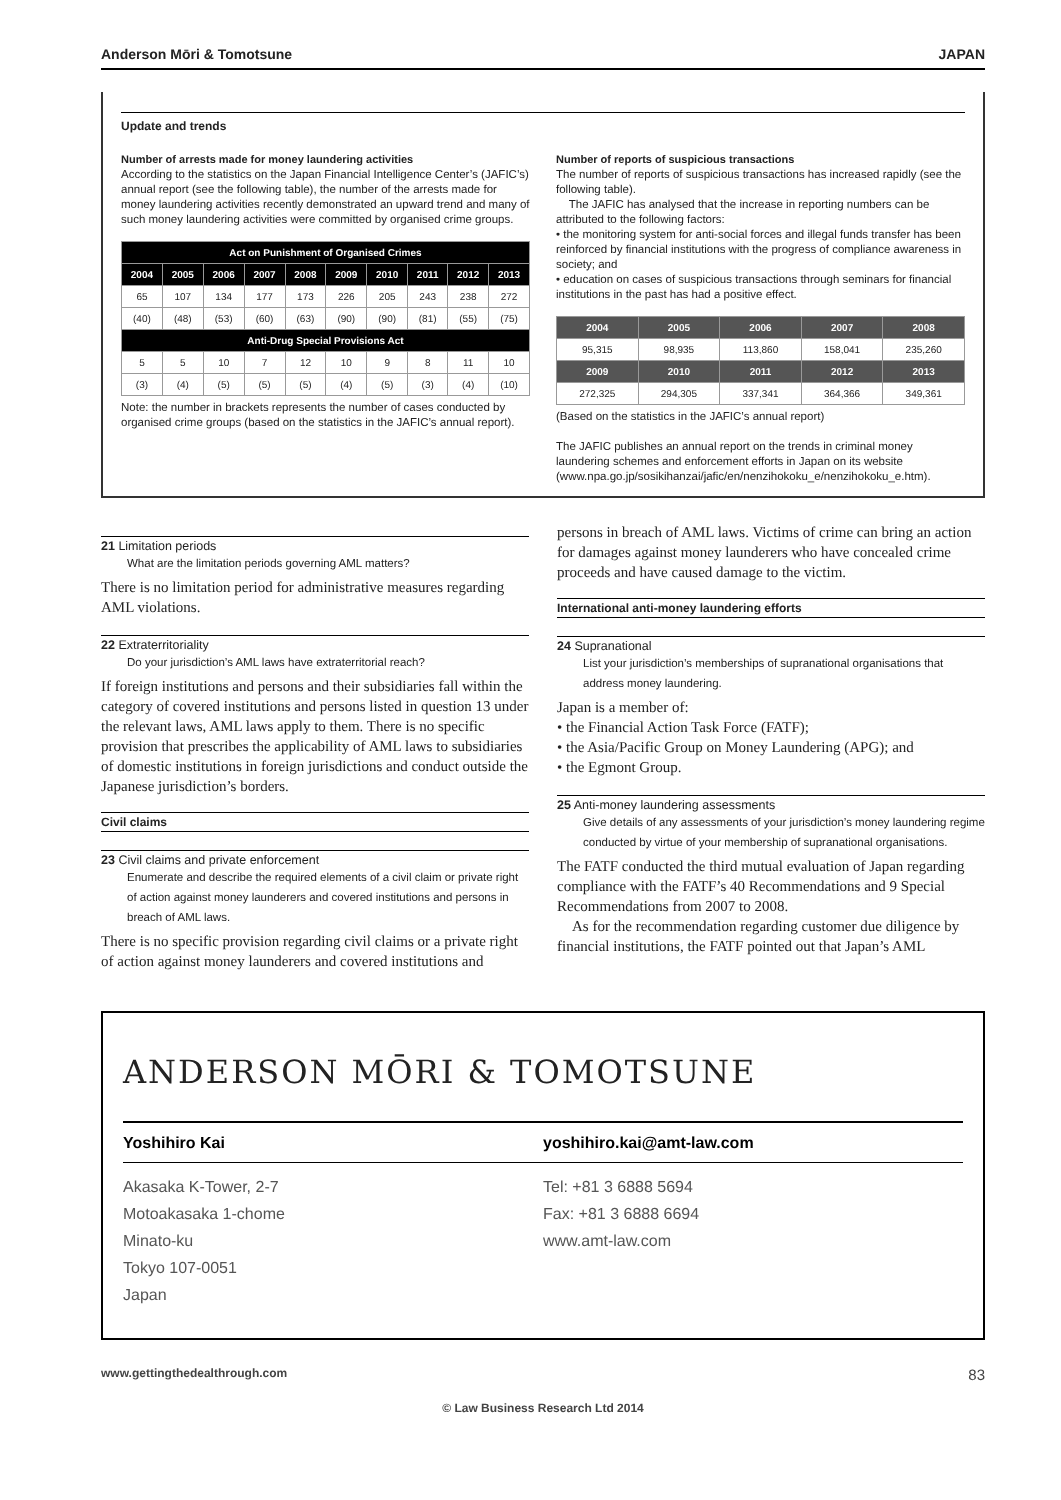Anderson Mōri & Tomotsune JAPAN
Update and trends
Number of arrests made for money laundering activities
According to the statistics on the Japan Financial Intelligence Center’s (JAFIC’s) annual report (see the following table), the number of the arrests made for money laundering activities recently demonstrated an upward trend and many of such money laundering activities were committed by organised crime groups.
| Act on Punishment of Organised Crimes | | | | | | | | | |
| --- | --- | --- | --- | --- | --- | --- | --- | --- | --- |
| 2004 | 2005 | 2006 | 2007 | 2008 | 2009 | 2010 | 2011 | 2012 | 2013 |
| 65 | 107 | 134 | 177 | 173 | 226 | 205 | 243 | 238 | 272 |
| (40) | (48) | (53) | (60) | (63) | (90) | (90) | (81) | (55) | (75) |
| Anti-Drug Special Provisions Act | | | | | | | | | |
| 5 | 5 | 10 | 7 | 12 | 10 | 9 | 8 | 11 | 10 |
| (3) | (4) | (5) | (5) | (5) | (4) | (5) | (3) | (4) | (10) |
Note: the number in brackets represents the number of cases conducted by organised crime groups (based on the statistics in the JAFIC’s annual report).
Number of reports of suspicious transactions
The number of reports of suspicious transactions has increased rapidly (see the following table).
The JAFIC has analysed that the increase in reporting numbers can be attributed to the following factors:
• the monitoring system for anti-social forces and illegal funds transfer has been reinforced by financial institutions with the progress of compliance awareness in society; and
• education on cases of suspicious transactions through seminars for financial institutions in the past has had a positive effect.
| 2004 | 2005 | 2006 | 2007 | 2008 |
| --- | --- | --- | --- | --- |
| 95,315 | 98,935 | 113,860 | 158,041 | 235,260 |
| 2009 | 2010 | 2011 | 2012 | 2013 |
| 272,325 | 294,305 | 337,341 | 364,366 | 349,361 |
(Based on the statistics in the JAFIC’s annual report)
The JAFIC publishes an annual report on the trends in criminal money laundering schemes and enforcement efforts in Japan on its website (www.npa.go.jp/sosikihanzai/jafic/en/nenzihokoku_e/nenzihokoku_e.htm).
21 Limitation periods
What are the limitation periods governing AML matters?
There is no limitation period for administrative measures regarding AML violations.
22 Extraterritoriality
Do your jurisdiction’s AML laws have extraterritorial reach?
If foreign institutions and persons and their subsidiaries fall within the category of covered institutions and persons listed in question 13 under the relevant laws, AML laws apply to them. There is no specific provision that prescribes the applicability of AML laws to subsidiaries of domestic institutions in foreign jurisdictions and conduct outside the Japanese jurisdiction’s borders.
Civil claims
23 Civil claims and private enforcement
Enumerate and describe the required elements of a civil claim or private right of action against money launderers and covered institutions and persons in breach of AML laws.
There is no specific provision regarding civil claims or a private right of action against money launderers and covered institutions and
persons in breach of AML laws. Victims of crime can bring an action for damages against money launderers who have concealed crime proceeds and have caused damage to the victim.
International anti-money laundering efforts
24 Supranational
List your jurisdiction’s memberships of supranational organisations that address money laundering.
Japan is a member of:
• the Financial Action Task Force (FATF);
• the Asia/Pacific Group on Money Laundering (APG); and
• the Egmont Group.
25 Anti-money laundering assessments
Give details of any assessments of your jurisdiction’s money laundering regime conducted by virtue of your membership of supranational organisations.
The FATF conducted the third mutual evaluation of Japan regarding compliance with the FATF’s 40 Recommendations and 9 Special Recommendations from 2007 to 2008.
As for the recommendation regarding customer due diligence by financial institutions, the FATF pointed out that Japan’s AML
ANDERSON MŌRI & TOMOTSUNE
Yoshihiro Kai
Akasaka K-Tower, 2-7
Motoakasaka 1-chome
Minato-ku
Tokyo 107-0051
Japan
yoshihiro.kai@amt-law.com
Tel: +81 3 6888 5694
Fax: +81 3 6888 6694
www.amt-law.com
www.gettingthedealthrough.com 83
© Law Business Research Ltd 2014